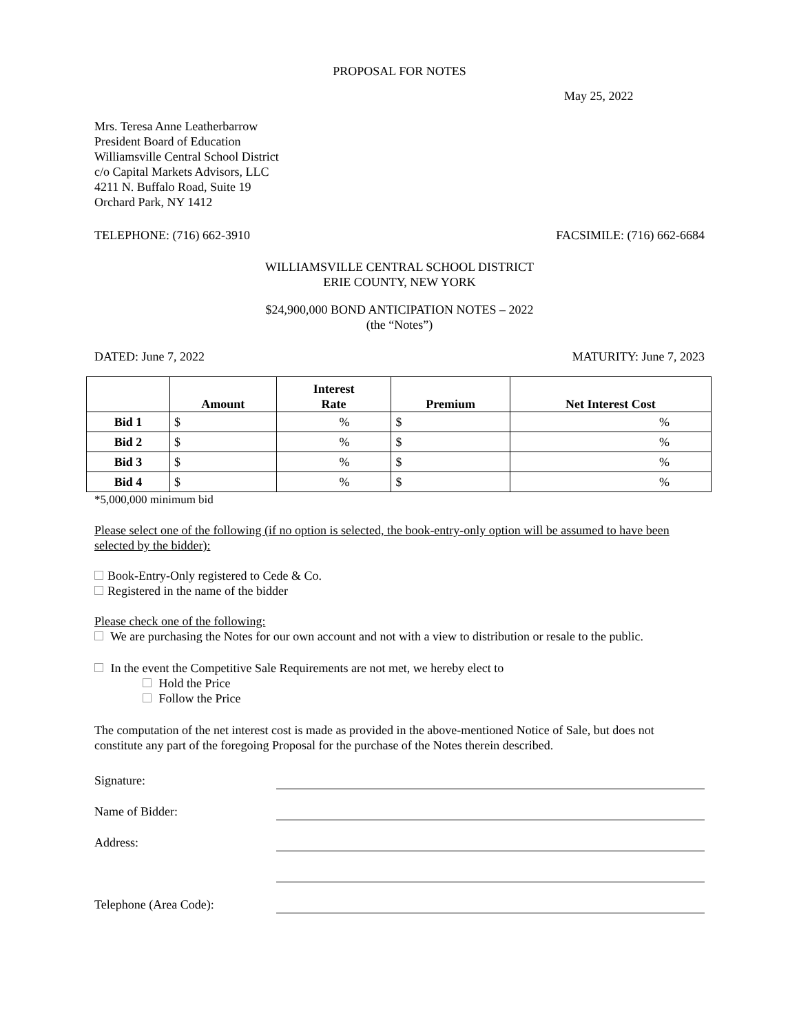PROPOSAL FOR NOTES
May 25, 2022
Mrs. Teresa Anne Leatherbarrow
President Board of Education
Williamsville Central School District
c/o Capital Markets Advisors, LLC
4211 N. Buffalo Road, Suite 19
Orchard Park, NY 1412
TELEPHONE: (716) 662-3910 FACSIMILE: (716) 662-6684
WILLIAMSVILLE CENTRAL SCHOOL DISTRICT
ERIE COUNTY, NEW YORK
$24,900,000 BOND ANTICIPATION NOTES – 2022
(the “Notes”)
DATED: June 7, 2022 MATURITY: June 7, 2023
| | Amount | Interest Rate | Premium | Net Interest Cost |
| --- | --- | --- | --- | --- |
| Bid 1 | $ | % | $ | % |
| Bid 2 | $ | % | $ | % |
| Bid 3 | $ | % | $ | % |
| Bid 4 | $ | % | $ | % |
*5,000,000 minimum bid
Please select one of the following (if no option is selected, the book-entry-only option will be assumed to have been selected by the bidder):
Book-Entry-Only registered to Cede & Co.
Registered in the name of the bidder
Please check one of the following:
We are purchasing the Notes for our own account and not with a view to distribution or resale to the public.
In the event the Competitive Sale Requirements are not met, we hereby elect to
Hold the Price
Follow the Price
The computation of the net interest cost is made as provided in the above-mentioned Notice of Sale, but does not constitute any part of the foregoing Proposal for the purchase of the Notes therein described.
Signature:
Name of Bidder:
Address:
Telephone (Area Code):